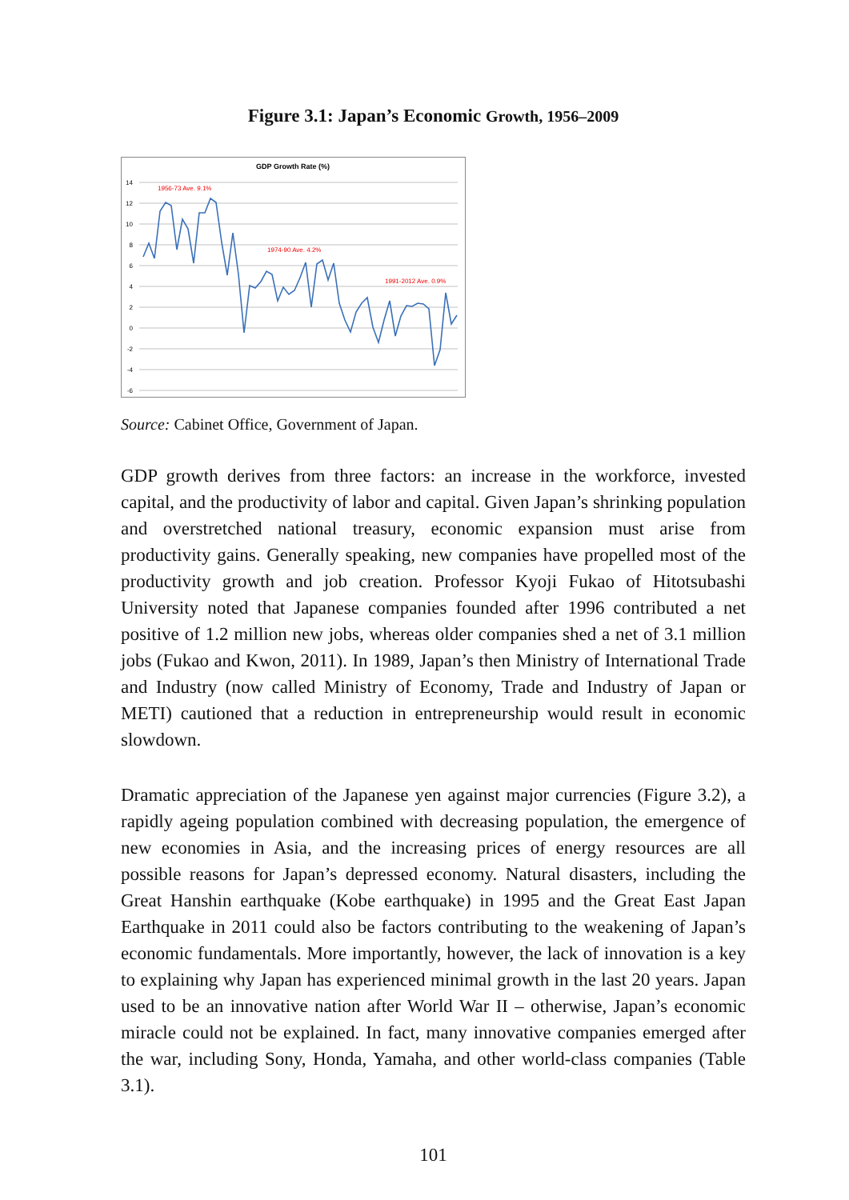Figure 3.1: Japan’s Economic Growth, 1956–2009
GDP Growth Rate (%)
14
12
10
8
6
4
2
0
-2
-4
-6
1956-73 Ave. 9.1%
1974-90 Ave. 4.2%
1991-2012 Ave. 0.9%
Source: Cabinet Office, Government of Japan.
GDP growth derives from three factors: an increase in the workforce, invested capital, and the productivity of labor and capital. Given Japan’s shrinking population and overstretched national treasury, economic expansion must arise from productivity gains. Generally speaking, new companies have propelled most of the productivity growth and job creation. Professor Kyoji Fukao of Hitotsubashi University noted that Japanese companies founded after 1996 contributed a net positive of 1.2 million new jobs, whereas older companies shed a net of 3.1 million jobs (Fukao and Kwon, 2011). In 1989, Japan’s then Ministry of International Trade and Industry (now called Ministry of Economy, Trade and Industry of Japan or METI) cautioned that a reduction in entrepreneurship would result in economic slowdown.
Dramatic appreciation of the Japanese yen against major currencies (Figure 3.2), a rapidly ageing population combined with decreasing population, the emergence of new economies in Asia, and the increasing prices of energy resources are all possible reasons for Japan’s depressed economy. Natural disasters, including the Great Hanshin earthquake (Kobe earthquake) in 1995 and the Great East Japan Earthquake in 2011 could also be factors contributing to the weakening of Japan’s economic fundamentals. More importantly, however, the lack of innovation is a key to explaining why Japan has experienced minimal growth in the last 20 years. Japan used to be an innovative nation after World War II – otherwise, Japan’s economic miracle could not be explained. In fact, many innovative companies emerged after the war, including Sony, Honda, Yamaha, and other world-class companies (Table 3.1).
101